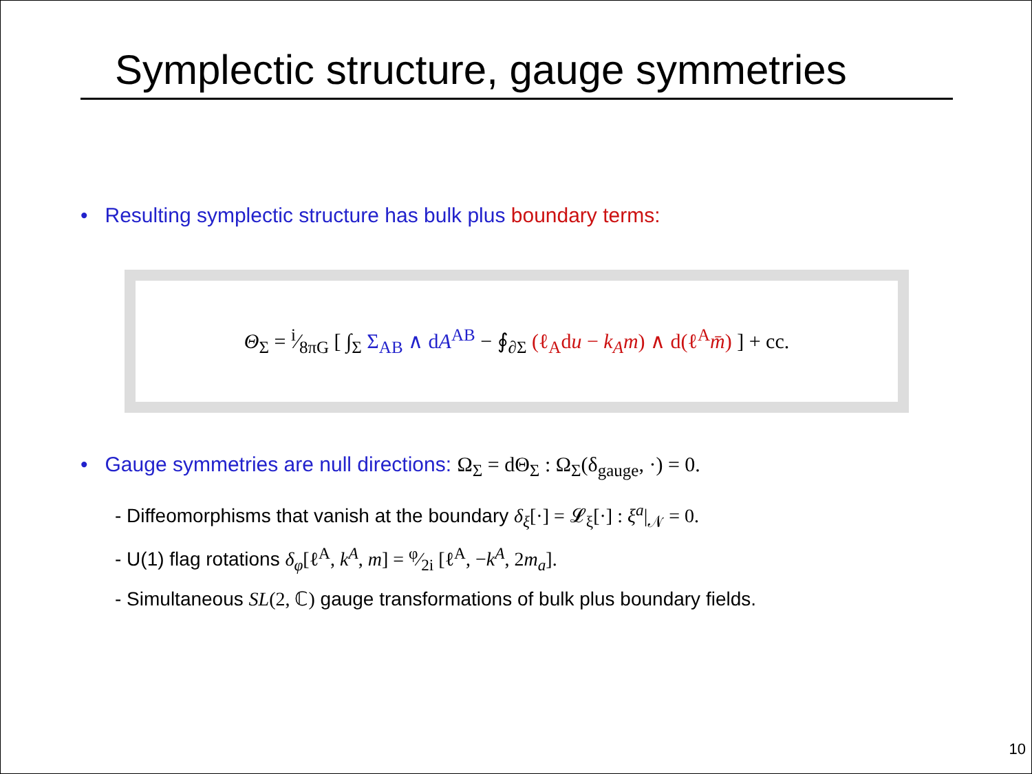Symplectic structure, gauge symmetries
• Resulting symplectic structure has bulk plus boundary terms:
Θ<sub>Σ</sub> = i⁄8πG [ ∫<sub>Σ</sub> Σ<sub>AB</sub> ∧ dA<sup>AB</sup> − ∮<sub>∂Σ</sub> (ℓ<sub>A</sub>du − k<sub>A</sub>m) ∧ d(ℓ<sup>A</sup>m̄) ] + cc.
• Gauge symmetries are null directions: Ω<sub>Σ</sub> = dΘ<sub>Σ</sub> : Ω<sub>Σ</sub>(δ<sub>gauge</sub>, ·) = 0.
- Diffeomorphisms that vanish at the boundary δ<sub>ξ</sub>[·] = 𝓛<sub>ξ</sub>[·] : ξ<sup>a</sup>|<sub>𝒩</sub> = 0.
- U(1) flag rotations δ<sub>φ</sub>[ℓ<sup>A</sup>, k<sup>A</sup>, m] = φ⁄2i [ℓ<sup>A</sup>, −k<sup>A</sup>, 2m<sub>a</sub>].
- Simultaneous SL(2, ℂ) gauge transformations of bulk plus boundary fields.
10